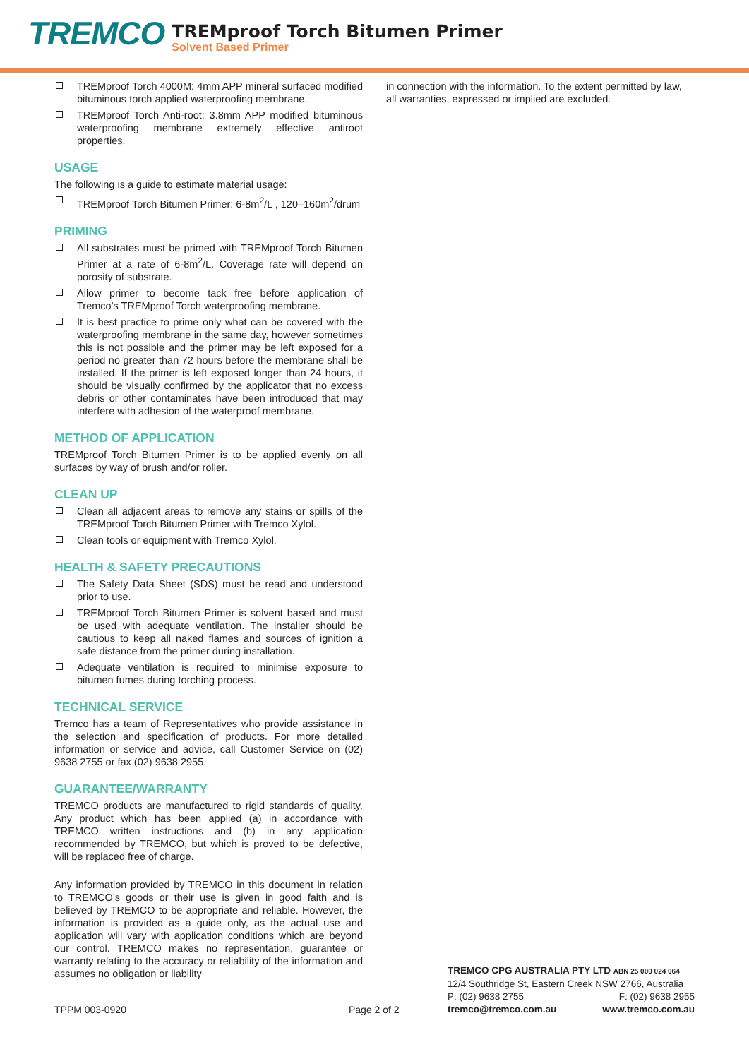TREMCO
TREMproof Torch Bitumen Primer
Solvent Based Primer
TREMproof Torch 4000M: 4mm APP mineral surfaced modified bituminous torch applied waterproofing membrane.
TREMproof Torch Anti-root: 3.8mm APP modified bituminous waterproofing membrane extremely effective antiroot properties.
USAGE
The following is a guide to estimate material usage:
TREMproof Torch Bitumen Primer: 6-8m<sup>2</sup>/L , 120–160m<sup>2</sup>/drum
PRIMING
All substrates must be primed with TREMproof Torch Bitumen Primer at a rate of 6-8m<sup>2</sup>/L. Coverage rate will depend on porosity of substrate.
Allow primer to become tack free before application of Tremco’s TREMproof Torch waterproofing membrane.
It is best practice to prime only what can be covered with the waterproofing membrane in the same day, however sometimes this is not possible and the primer may be left exposed for a period no greater than 72 hours before the membrane shall be installed. If the primer is left exposed longer than 24 hours, it should be visually confirmed by the applicator that no excess debris or other contaminates have been introduced that may interfere with adhesion of the waterproof membrane.
METHOD OF APPLICATION
TREMproof Torch Bitumen Primer is to be applied evenly on all surfaces by way of brush and/or roller.
CLEAN UP
Clean all adjacent areas to remove any stains or spills of the TREMproof Torch Bitumen Primer with Tremco Xylol.
Clean tools or equipment with Tremco Xylol.
HEALTH & SAFETY PRECAUTIONS
The Safety Data Sheet (SDS) must be read and understood prior to use.
TREMproof Torch Bitumen Primer is solvent based and must be used with adequate ventilation. The installer should be cautious to keep all naked flames and sources of ignition a safe distance from the primer during installation.
Adequate ventilation is required to minimise exposure to bitumen fumes during torching process.
TECHNICAL SERVICE
Tremco has a team of Representatives who provide assistance in the selection and specification of products. For more detailed information or service and advice, call Customer Service on (02) 9638 2755 or fax (02) 9638 2955.
GUARANTEE/WARRANTY
TREMCO products are manufactured to rigid standards of quality. Any product which has been applied (a) in accordance with TREMCO written instructions and (b) in any application recommended by TREMCO, but which is proved to be defective, will be replaced free of charge.
Any information provided by TREMCO in this document in relation to TREMCO’s goods or their use is given in good faith and is believed by TREMCO to be appropriate and reliable. However, the information is provided as a guide only, as the actual use and application will vary with application conditions which are beyond our control. TREMCO makes no representation, guarantee or warranty relating to the accuracy or reliability of the information and assumes no obligation or liability
in connection with the information. To the extent permitted by law, all warranties, expressed or implied are excluded.
TPPM 003-0920
Page 2 of 2
TREMCO CPG AUSTRALIA PTY LTD ABN 25 000 024 064
12/4 Southridge St, Eastern Creek NSW 2766, Australia
P: (02) 9638 2755 F: (02) 9638 2955
tremco@tremco.com.au www.tremco.com.au